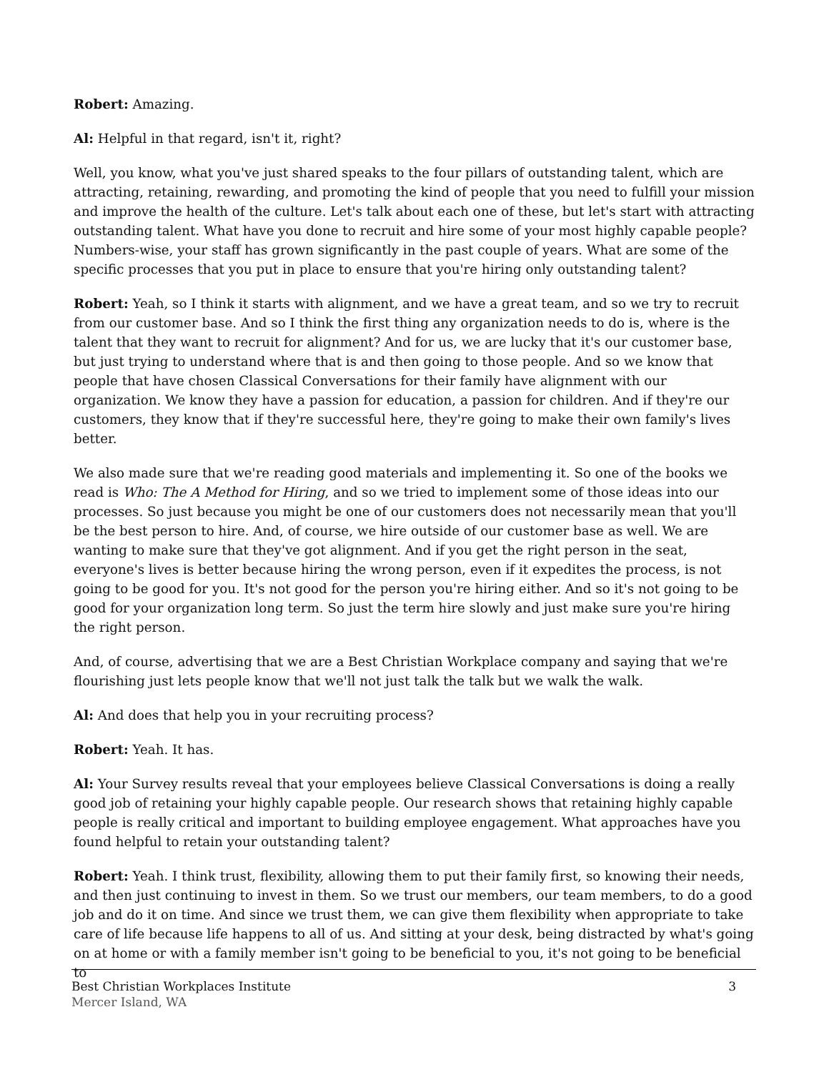Robert: Amazing.
Al: Helpful in that regard, isn't it, right?
Well, you know, what you've just shared speaks to the four pillars of outstanding talent, which are attracting, retaining, rewarding, and promoting the kind of people that you need to fulfill your mission and improve the health of the culture. Let's talk about each one of these, but let's start with attracting outstanding talent. What have you done to recruit and hire some of your most highly capable people? Numbers-wise, your staff has grown significantly in the past couple of years. What are some of the specific processes that you put in place to ensure that you're hiring only outstanding talent?
Robert: Yeah, so I think it starts with alignment, and we have a great team, and so we try to recruit from our customer base. And so I think the first thing any organization needs to do is, where is the talent that they want to recruit for alignment? And for us, we are lucky that it's our customer base, but just trying to understand where that is and then going to those people. And so we know that people that have chosen Classical Conversations for their family have alignment with our organization. We know they have a passion for education, a passion for children. And if they're our customers, they know that if they're successful here, they're going to make their own family's lives better.
We also made sure that we're reading good materials and implementing it. So one of the books we read is Who: The A Method for Hiring, and so we tried to implement some of those ideas into our processes. So just because you might be one of our customers does not necessarily mean that you'll be the best person to hire. And, of course, we hire outside of our customer base as well. We are wanting to make sure that they've got alignment. And if you get the right person in the seat, everyone's lives is better because hiring the wrong person, even if it expedites the process, is not going to be good for you. It's not good for the person you're hiring either. And so it's not going to be good for your organization long term. So just the term hire slowly and just make sure you're hiring the right person.
And, of course, advertising that we are a Best Christian Workplace company and saying that we're flourishing just lets people know that we'll not just talk the talk but we walk the walk.
Al: And does that help you in your recruiting process?
Robert: Yeah. It has.
Al: Your Survey results reveal that your employees believe Classical Conversations is doing a really good job of retaining your highly capable people. Our research shows that retaining highly capable people is really critical and important to building employee engagement. What approaches have you found helpful to retain your outstanding talent?
Robert: Yeah. I think trust, flexibility, allowing them to put their family first, so knowing their needs, and then just continuing to invest in them. So we trust our members, our team members, to do a good job and do it on time. And since we trust them, we can give them flexibility when appropriate to take care of life because life happens to all of us. And sitting at your desk, being distracted by what's going on at home or with a family member isn't going to be beneficial to you, it's not going to be beneficial to
Best Christian Workplaces Institute
Mercer Island, WA
3